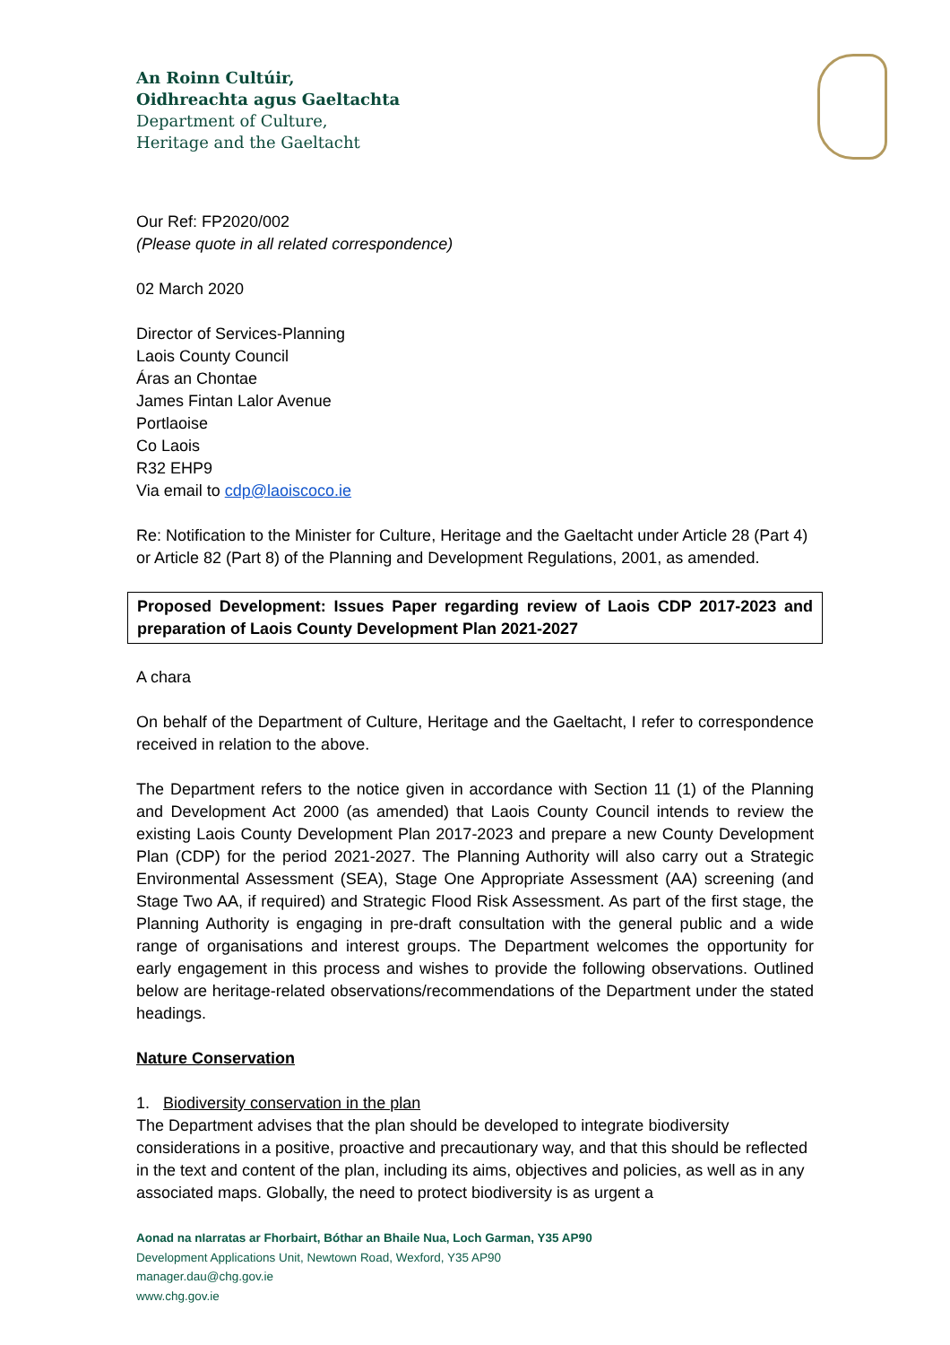An Roinn Cultúir,
Oidhreachta agus Gaeltachta
Department of Culture,
Heritage and the Gaeltacht
Our Ref: FP2020/002
(Please quote in all related correspondence)
02 March 2020
Director of Services-Planning
Laois County Council
Áras an Chontae
James Fintan Lalor Avenue
Portlaoise
Co Laois
R32 EHP9
Via email to cdp@laoiscoco.ie
Re: Notification to the Minister for Culture, Heritage and the Gaeltacht under Article 28 (Part 4) or Article 82 (Part 8) of the Planning and Development Regulations, 2001, as amended.
Proposed Development: Issues Paper regarding review of Laois CDP 2017-2023 and preparation of Laois County Development Plan 2021-2027
A chara
On behalf of the Department of Culture, Heritage and the Gaeltacht, I refer to correspondence received in relation to the above.
The Department refers to the notice given in accordance with Section 11 (1) of the Planning and Development Act 2000 (as amended) that Laois County Council intends to review the existing Laois County Development Plan 2017-2023 and prepare a new County Development Plan (CDP) for the period 2021-2027. The Planning Authority will also carry out a Strategic Environmental Assessment (SEA), Stage One Appropriate Assessment (AA) screening (and Stage Two AA, if required) and Strategic Flood Risk Assessment. As part of the first stage, the Planning Authority is engaging in pre-draft consultation with the general public and a wide range of organisations and interest groups. The Department welcomes the opportunity for early engagement in this process and wishes to provide the following observations. Outlined below are heritage-related observations/recommendations of the Department under the stated headings.
Nature Conservation
1. Biodiversity conservation in the plan
The Department advises that the plan should be developed to integrate biodiversity considerations in a positive, proactive and precautionary way, and that this should be reflected in the text and content of the plan, including its aims, objectives and policies, as well as in any associated maps. Globally, the need to protect biodiversity is as urgent a
Aonad na nIarratas ar Fhorbairt, Bóthar an Bhaile Nua, Loch Garman, Y35 AP90
Development Applications Unit, Newtown Road, Wexford, Y35 AP90
manager.dau@chg.gov.ie
www.chg.gov.ie